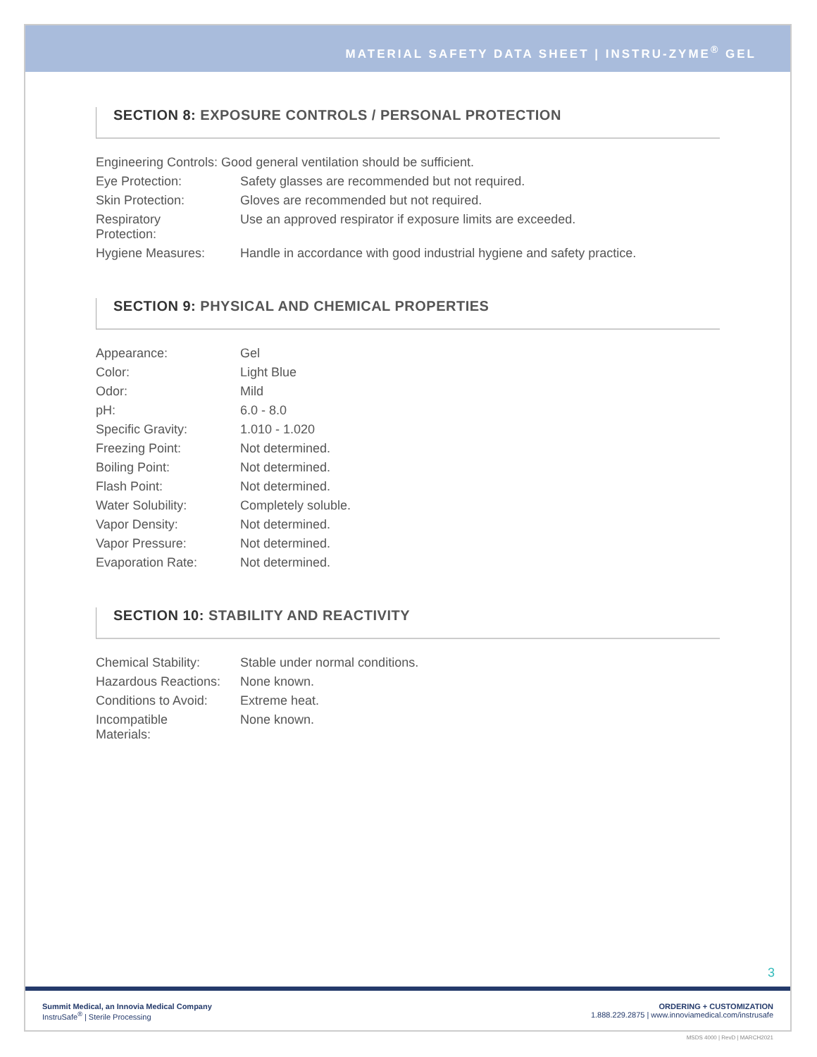MATERIAL SAFETY DATA SHEET | INSTRU-ZYME<sup>®</sup> GEL
SECTION 8: EXPOSURE CONTROLS / PERSONAL PROTECTION
| Engineering Controls: Good general ventilation should be sufficient. | |
| Eye Protection: | Safety glasses are recommended but not required. |
| Skin Protection: | Gloves are recommended but not required. |
| Respiratory Protection: | Use an approved respirator if exposure limits are exceeded. |
| Hygiene Measures: | Handle in accordance with good industrial hygiene and safety practice. |
SECTION 9: PHYSICAL AND CHEMICAL PROPERTIES
| Appearance: | Gel |
| Color: | Light Blue |
| Odor: | Mild |
| pH: | 6.0 - 8.0 |
| Specific Gravity: | 1.010 - 1.020 |
| Freezing Point: | Not determined. |
| Boiling Point: | Not determined. |
| Flash Point: | Not determined. |
| Water Solubility: | Completely soluble. |
| Vapor Density: | Not determined. |
| Vapor Pressure: | Not determined. |
| Evaporation Rate: | Not determined. |
SECTION 10: STABILITY AND REACTIVITY
| Chemical Stability: | Stable under normal conditions. |
| Hazardous Reactions: | None known. |
| Conditions to Avoid: | Extreme heat. |
| Incompatible Materials: | None known. |
3
Summit Medical, an Innovia Medical Company
InstruSafe<sup>®</sup> | Sterile Processing
ORDERING + CUSTOMIZATION
1.888.229.2875 | www.innoviamedical.com/instrusafe
MSDS 4000 | RevD | MARCH2021